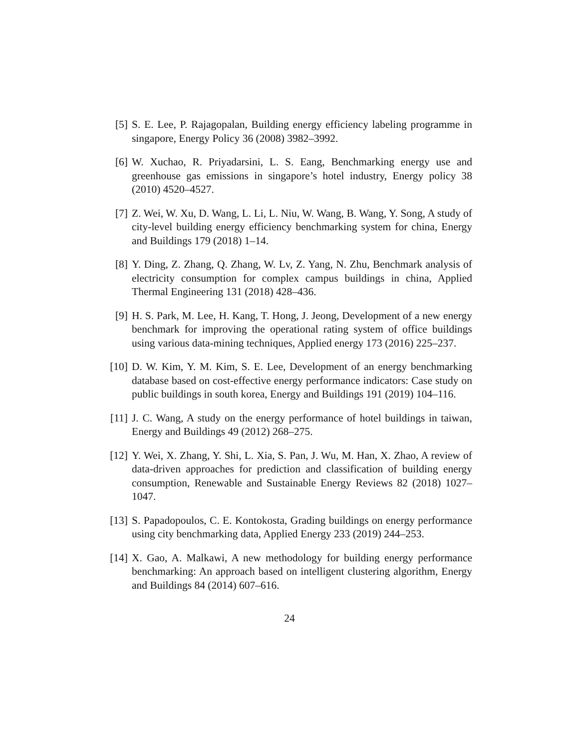[5] S. E. Lee, P. Rajagopalan, Building energy efficiency labeling programme in singapore, Energy Policy 36 (2008) 3982–3992.
[6] W. Xuchao, R. Priyadarsini, L. S. Eang, Benchmarking energy use and greenhouse gas emissions in singapore’s hotel industry, Energy policy 38 (2010) 4520–4527.
[7] Z. Wei, W. Xu, D. Wang, L. Li, L. Niu, W. Wang, B. Wang, Y. Song, A study of city-level building energy efficiency benchmarking system for china, Energy and Buildings 179 (2018) 1–14.
[8] Y. Ding, Z. Zhang, Q. Zhang, W. Lv, Z. Yang, N. Zhu, Benchmark analysis of electricity consumption for complex campus buildings in china, Applied Thermal Engineering 131 (2018) 428–436.
[9] H. S. Park, M. Lee, H. Kang, T. Hong, J. Jeong, Development of a new energy benchmark for improving the operational rating system of office buildings using various data-mining techniques, Applied energy 173 (2016) 225–237.
[10]
D. W. Kim, Y. M. Kim, S. E. Lee, Development of an energy benchmarking database based on cost-effective energy performance indicators: Case study on public buildings in south korea, Energy and Buildings 191 (2019) 104–116.
[11]
J. C. Wang, A study on the energy performance of hotel buildings in taiwan, Energy and Buildings 49 (2012) 268–275.
[12]
Y. Wei, X. Zhang, Y. Shi, L. Xia, S. Pan, J. Wu, M. Han, X. Zhao, A review of data-driven approaches for prediction and classification of building energy consumption, Renewable and Sustainable Energy Reviews 82 (2018) 1027–1047.
[13]
S. Papadopoulos, C. E. Kontokosta, Grading buildings on energy performance using city benchmarking data, Applied Energy 233 (2019) 244–253.
[14]
X. Gao, A. Malkawi, A new methodology for building energy performance benchmarking: An approach based on intelligent clustering algorithm, Energy and Buildings 84 (2014) 607–616.
24